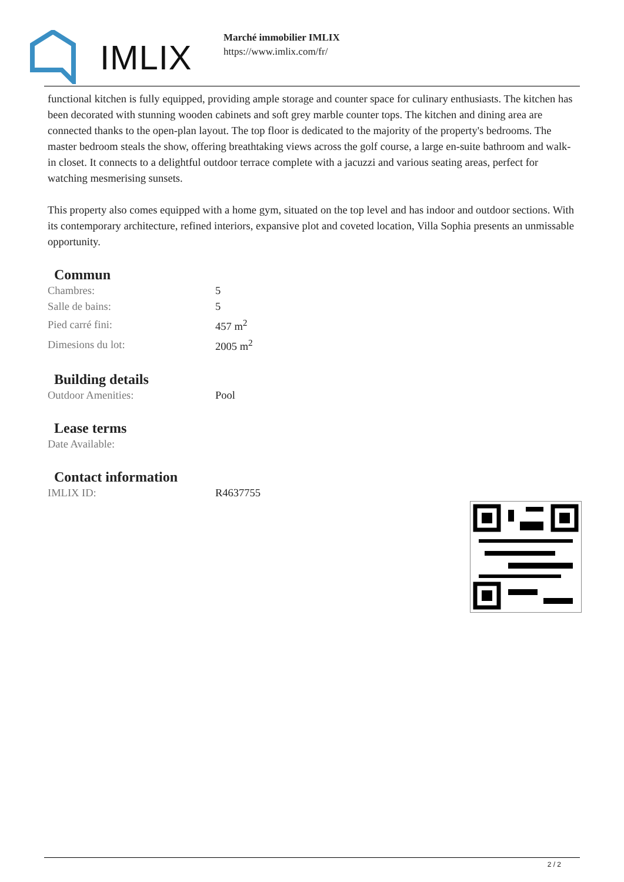IMLIX
Marché immobilier IMLIX
https://www.imlix.com/fr/
functional kitchen is fully equipped, providing ample storage and counter space for culinary enthusiasts. The kitchen has been decorated with stunning wooden cabinets and soft grey marble counter tops. The kitchen and dining area are connected thanks to the open-plan layout. The top floor is dedicated to the majority of the property's bedrooms. The master bedroom steals the show, offering breathtaking views across the golf course, a large en-suite bathroom and walk-in closet. It connects to a delightful outdoor terrace complete with a jacuzzi and various seating areas, perfect for watching mesmerising sunsets.
This property also comes equipped with a home gym, situated on the top level and has indoor and outdoor sections. With its contemporary architecture, refined interiors, expansive plot and coveted location, Villa Sophia presents an unmissable opportunity.
Commun
| Chambres: | 5 |
| Salle de bains: | 5 |
| Pied carré fini: | 457 m<sup>2</sup> |
| Dimesions du lot: | 2005 m<sup>2</sup> |
Building details
| Outdoor Amenities: | Pool |
Lease terms
| Date Available: | |
Contact information
| IMLIX ID: | R4637755 |
2 / 2